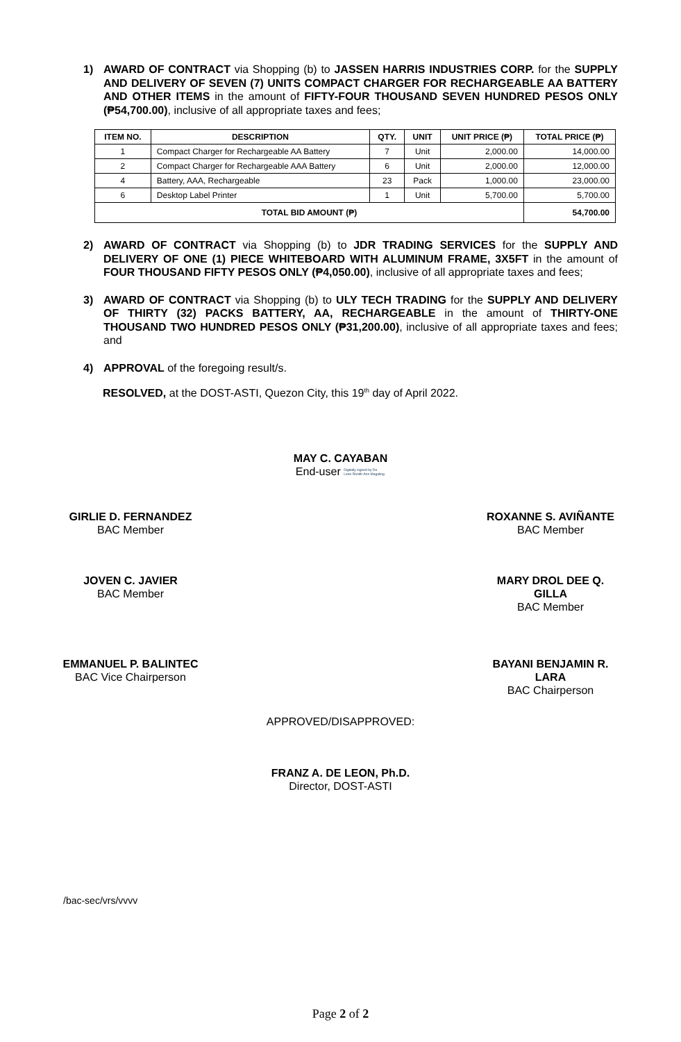1) AWARD OF CONTRACT via Shopping (b) to JASSEN HARRIS INDUSTRIES CORP. for the SUPPLY AND DELIVERY OF SEVEN (7) UNITS COMPACT CHARGER FOR RECHARGEABLE AA BATTERY AND OTHER ITEMS in the amount of FIFTY-FOUR THOUSAND SEVEN HUNDRED PESOS ONLY (₱54,700.00), inclusive of all appropriate taxes and fees;
| ITEM NO. | DESCRIPTION | QTY. | UNIT | UNIT PRICE (₱) | TOTAL PRICE (₱) |
| --- | --- | --- | --- | --- | --- |
| 1 | Compact Charger for Rechargeable AA Battery | 7 | Unit | 2,000.00 | 14,000.00 |
| 2 | Compact Charger for Rechargeable AAA Battery | 6 | Unit | 2,000.00 | 12,000.00 |
| 4 | Battery, AAA, Rechargeable | 23 | Pack | 1,000.00 | 23,000.00 |
| 6 | Desktop Label Printer | 1 | Unit | 5,700.00 | 5,700.00 |
| TOTAL BID AMOUNT (₱) | | | | | 54,700.00 |
2) AWARD OF CONTRACT via Shopping (b) to JDR TRADING SERVICES for the SUPPLY AND DELIVERY OF ONE (1) PIECE WHITEBOARD WITH ALUMINUM FRAME, 3X5FT in the amount of FOUR THOUSAND FIFTY PESOS ONLY (₱4,050.00), inclusive of all appropriate taxes and fees;
3) AWARD OF CONTRACT via Shopping (b) to ULY TECH TRADING for the SUPPLY AND DELIVERY OF THIRTY (32) PACKS BATTERY, AA, RECHARGEABLE in the amount of THIRTY-ONE THOUSAND TWO HUNDRED PESOS ONLY (₱31,200.00), inclusive of all appropriate taxes and fees; and
4) APPROVAL of the foregoing result/s.
RESOLVED, at the DOST-ASTI, Quezon City, this 19<sup>th</sup> day of April 2022.
MAY C. CAYABAN
End-user Digitally signed by De Leon Ronith Ann Magaling
GIRLIE D. FERNANDEZ
BAC Member
ROXANNE S. AVIÑANTE
BAC Member
JOVEN C. JAVIER
BAC Member
MARY DROL DEE Q. GILLA
BAC Member
EMMANUEL P. BALINTEC
BAC Vice Chairperson
BAYANI BENJAMIN R. LARA
BAC Chairperson
APPROVED/DISAPPROVED:
FRANZ A. DE LEON, Ph.D.
Director, DOST-ASTI
/bac-sec/vrs/vvvv
Page 2 of 2